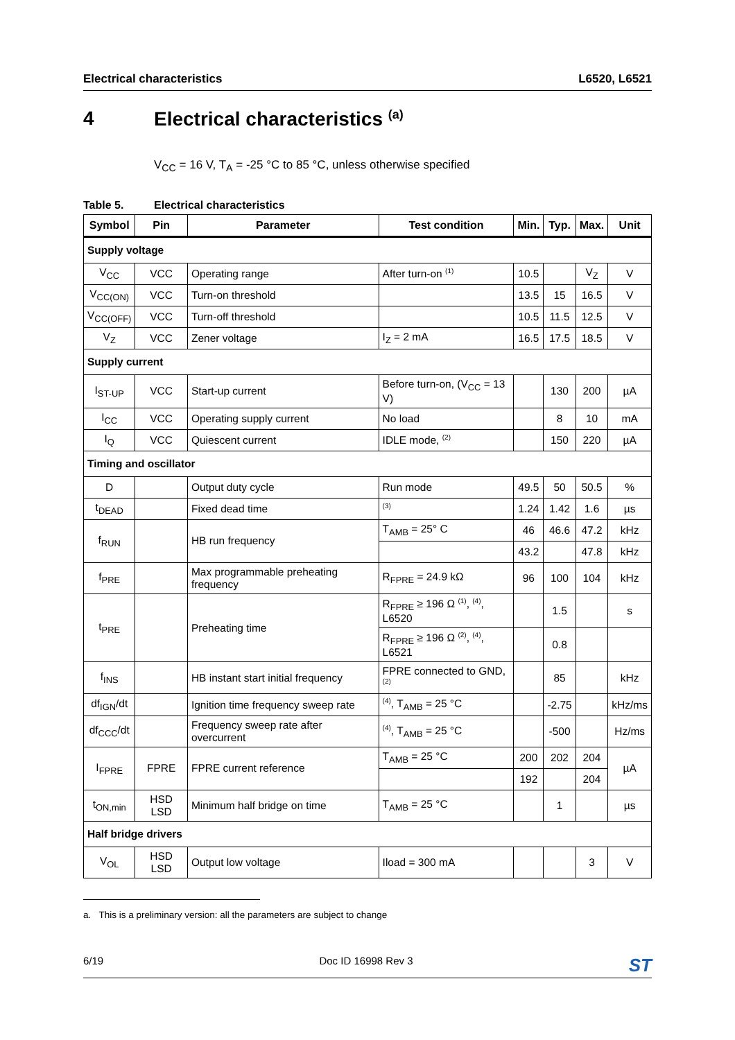Electrical characteristics L6520, L6521
4 Electrical characteristics <sup>(a)</sup>
V<sub>CC</sub> = 16 V, T<sub>A</sub> = -25 °C to 85 °C, unless otherwise specified
Table 5. Electrical characteristics
| Symbol | Pin | Parameter | Test condition | Min. | Typ. | Max. | Unit |
| --- | --- | --- | --- | --- | --- | --- | --- |
| Supply voltage | | | | | | | |
| V<sub>CC</sub> | VCC | Operating range | After turn-on <sup>(1)</sup> | 10.5 | | V<sub>Z</sub> | V |
| V<sub>CC(ON)</sub> | VCC | Turn-on threshold | | 13.5 | 15 | 16.5 | V |
| V<sub>CC(OFF)</sub> | VCC | Turn-off threshold | | 10.5 | 11.5 | 12.5 | V |
| V<sub>Z</sub> | VCC | Zener voltage | I<sub>Z</sub> = 2 mA | 16.5 | 17.5 | 18.5 | V |
| Supply current | | | | | | | |
| I<sub>ST-UP</sub> | VCC | Start-up current | Before turn-on, (V<sub>CC</sub> = 13 V) | | 130 | 200 | µA |
| I<sub>CC</sub> | VCC | Operating supply current | No load | | 8 | 10 | mA |
| I<sub>Q</sub> | VCC | Quiescent current | IDLE mode, <sup>(2)</sup> | | 150 | 220 | µA |
| Timing and oscillator | | | | | | | |
| D | | Output duty cycle | Run mode | 49.5 | 50 | 50.5 | % |
| t<sub>DEAD</sub> | | Fixed dead time | <sup>(3)</sup> | 1.24 | 1.42 | 1.6 | µs |
| f<sub>RUN</sub> | | HB run frequency | T<sub>AMB</sub> = 25° C | 46 | 46.6 | 47.2 | kHz |
| | | | | 43.2 | | 47.8 | kHz |
| f<sub>PRE</sub> | | Max programmable preheating frequency | R<sub>FPRE</sub> = 24.9 kΩ | 96 | 100 | 104 | kHz |
| t<sub>PRE</sub> | | Preheating time | R<sub>FPRE</sub> ≥ 196 Ω <sup>(1)</sup>, <sup>(4)</sup>, L6520 | | 1.5 | | s |
| | | | R<sub>FPRE</sub> ≥ 196 Ω <sup>(2)</sup>, <sup>(4)</sup>, L6521 | | 0.8 | | |
| f<sub>INS</sub> | | HB instant start initial frequency | FPRE connected to GND, <sup>(2)</sup> | | 85 | | kHz |
| df<sub>IGN</sub>/dt | | Ignition time frequency sweep rate | <sup>(4)</sup>, T<sub>AMB</sub> = 25 °C | | -2.75 | | kHz/ms |
| df<sub>CCC</sub>/dt | | Frequency sweep rate after overcurrent | <sup>(4)</sup>, T<sub>AMB</sub> = 25 °C | | -500 | | Hz/ms |
| I<sub>FPRE</sub> | FPRE | FPRE current reference | T<sub>AMB</sub> = 25 °C | 200 | 202 | 204 | µA |
| | | | | 192 | | 204 | |
| t<sub>ON,min</sub> | HSD LSD | Minimum half bridge on time | T<sub>AMB</sub> = 25 °C | | 1 | | µs |
| Half bridge drivers | | | | | | | |
| V<sub>OL</sub> | HSD LSD | Output low voltage | Iload = 300 mA | | | 3 | V |
a. This is a preliminary version: all the parameters are subject to change
6/19 Doc ID 16998 Rev 3 ST